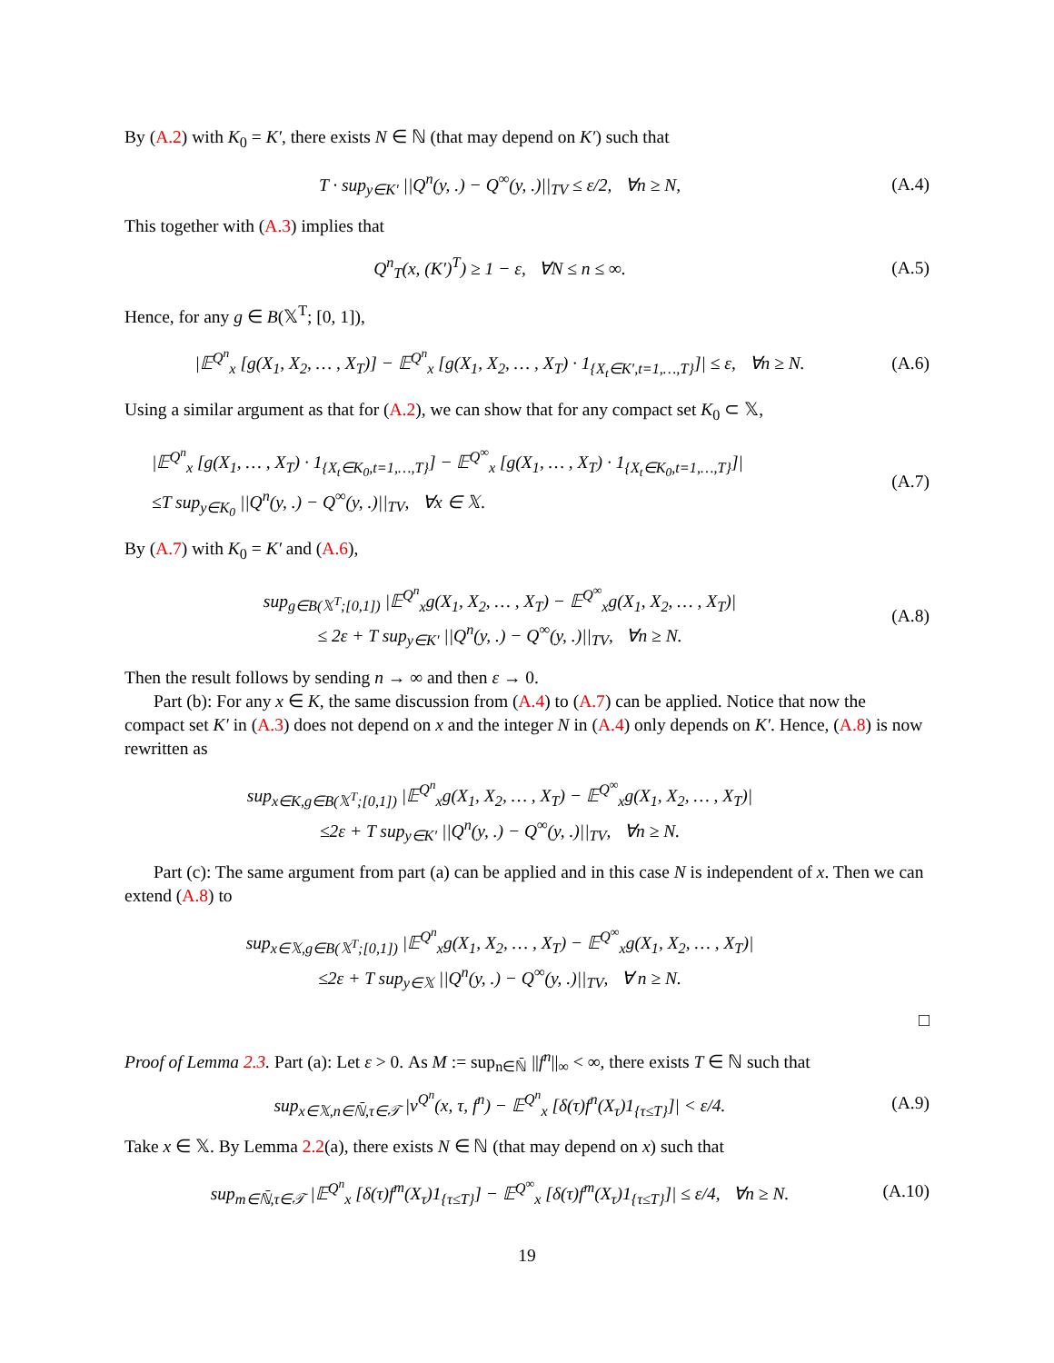By (A.2) with K<sub>0</sub> = K′, there exists N ∈ ℕ (that may depend on K′) such that
T · sup<sub>y∈K′</sub> ||Q<sup>n</sup>(y, .) − Q<sup>∞</sup>(y, .)||<sub>TV</sub> ≤ ε/2, ∀n ≥ N,
(A.4)
This together with (A.3) implies that
Q<sup>n</sup><sub>T</sub>(x, (K′)<sup>T</sup>) ≥ 1 − ε, ∀N ≤ n ≤ ∞.
(A.5)
Hence, for any g ∈ B(𝕏<sup>T</sup>; [0, 1]),
|𝔼<sup>Q<sup>n</sup></sup><sub>x</sub> [g(X<sub>1</sub>, X<sub>2</sub>, … , X<sub>T</sub>)] − 𝔼<sup>Q<sup>n</sup></sup><sub>x</sub> [g(X<sub>1</sub>, X<sub>2</sub>, … , X<sub>T</sub>) · 1<sub>{X<sub>t</sub>∈K′,t=1,…,T}</sub>]| ≤ ε, ∀n ≥ N.
(A.6)
Using a similar argument as that for (A.2), we can show that for any compact set K<sub>0</sub> ⊂ 𝕏,
|𝔼<sup>Q<sup>n</sup></sup><sub>x</sub> [g(X<sub>1</sub>, … , X<sub>T</sub>) · 1<sub>{X<sub>t</sub>∈K<sub>0</sub>,t=1,…,T}</sub>] − 𝔼<sup>Q<sup>∞</sup></sup><sub>x</sub> [g(X<sub>1</sub>, … , X<sub>T</sub>) · 1<sub>{X<sub>t</sub>∈K<sub>0</sub>,t=1,…,T}</sub>]|
≤T sup<sub>y∈K<sub>0</sub></sub> ||Q<sup>n</sup>(y, .) − Q<sup>∞</sup>(y, .)||<sub>TV</sub>, ∀x ∈ 𝕏.
(A.7)
By (A.7) with K<sub>0</sub> = K′ and (A.6),
sup<sub>g∈B(𝕏<sup>T</sup>;[0,1])</sub> |𝔼<sup>Q<sup>n</sup></sup><sub>x</sub>g(X<sub>1</sub>, X<sub>2</sub>, … , X<sub>T</sub>) − 𝔼<sup>Q<sup>∞</sup></sup><sub>x</sub>g(X<sub>1</sub>, X<sub>2</sub>, … , X<sub>T</sub>)|
≤ 2ε + T sup<sub>y∈K′</sub> ||Q<sup>n</sup>(y, .) − Q<sup>∞</sup>(y, .)||<sub>TV</sub>, ∀n ≥ N.
(A.8)
Then the result follows by sending n → ∞ and then ε → 0.
Part (b): For any x ∈ K, the same discussion from (A.4) to (A.7) can be applied. Notice that now the compact set K′ in (A.3) does not depend on x and the integer N in (A.4) only depends on K′. Hence, (A.8) is now rewritten as
sup<sub>x∈K,g∈B(𝕏<sup>T</sup>;[0,1])</sub> |𝔼<sup>Q<sup>n</sup></sup><sub>x</sub>g(X<sub>1</sub>, X<sub>2</sub>, … , X<sub>T</sub>) − 𝔼<sup>Q<sup>∞</sup></sup><sub>x</sub>g(X<sub>1</sub>, X<sub>2</sub>, … , X<sub>T</sub>)|
≤2ε + T sup<sub>y∈K′</sub> ||Q<sup>n</sup>(y, .) − Q<sup>∞</sup>(y, .)||<sub>TV</sub>, ∀n ≥ N.
Part (c): The same argument from part (a) can be applied and in this case N is independent of x. Then we can extend (A.8) to
sup<sub>x∈𝕏,g∈B(𝕏<sup>T</sup>;[0,1])</sub> |𝔼<sup>Q<sup>n</sup></sup><sub>x</sub>g(X<sub>1</sub>, X<sub>2</sub>, … , X<sub>T</sub>) − 𝔼<sup>Q<sup>∞</sup></sup><sub>x</sub>g(X<sub>1</sub>, X<sub>2</sub>, … , X<sub>T</sub>)|
≤2ε + T sup<sub>y∈𝕏</sub> ||Q<sup>n</sup>(y, .) − Q<sup>∞</sup>(y, .)||<sub>TV</sub>, ∀ n ≥ N.
□
Proof of Lemma 2.3. Part (a): Let ε > 0. As M := sup<sub>n∈ℕ̄</sub> ||f<sup>n</sup>||<sub>∞</sub> < ∞, there exists T ∈ ℕ such that
sup<sub>x∈𝕏,n∈ℕ̄,τ∈𝒯</sub> |v<sup>Q<sup>n</sup></sup>(x, τ, f<sup>n</sup>) − 𝔼<sup>Q<sup>n</sup></sup><sub>x</sub> [δ(τ)f<sup>n</sup>(X<sub>τ</sub>)1<sub>{τ≤T}</sub>]| < ε/4.
(A.9)
Take x ∈ 𝕏. By Lemma 2.2(a), there exists N ∈ ℕ (that may depend on x) such that
sup<sub>m∈ℕ̄,τ∈𝒯</sub> |𝔼<sup>Q<sup>n</sup></sup><sub>x</sub> [δ(τ)f<sup>m</sup>(X<sub>τ</sub>)1<sub>{τ≤T}</sub>] − 𝔼<sup>Q<sup>∞</sup></sup><sub>x</sub> [δ(τ)f<sup>m</sup>(X<sub>τ</sub>)1<sub>{τ≤T}</sub>]| ≤ ε/4, ∀n ≥ N.
(A.10)
19